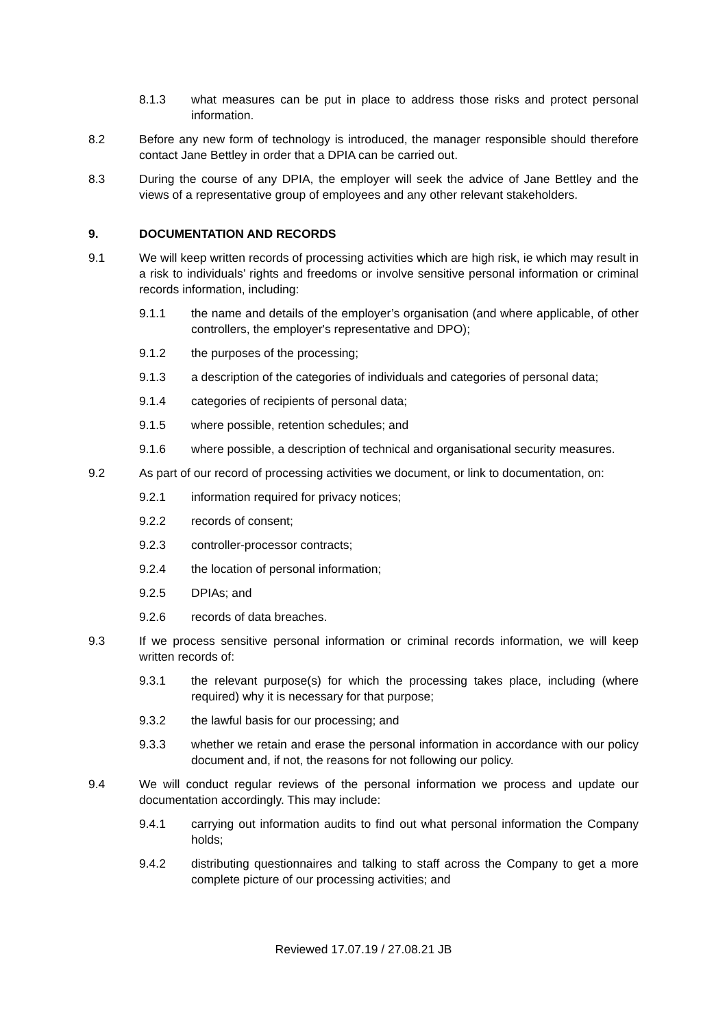8.1.3 what measures can be put in place to address those risks and protect personal information.
8.2 Before any new form of technology is introduced, the manager responsible should therefore contact Jane Bettley in order that a DPIA can be carried out.
8.3 During the course of any DPIA, the employer will seek the advice of Jane Bettley and the views of a representative group of employees and any other relevant stakeholders.
9. DOCUMENTATION AND RECORDS
9.1 We will keep written records of processing activities which are high risk, ie which may result in a risk to individuals’ rights and freedoms or involve sensitive personal information or criminal records information, including:
9.1.1 the name and details of the employer’s organisation (and where applicable, of other controllers, the employer's representative and DPO);
9.1.2 the purposes of the processing;
9.1.3 a description of the categories of individuals and categories of personal data;
9.1.4 categories of recipients of personal data;
9.1.5 where possible, retention schedules; and
9.1.6 where possible, a description of technical and organisational security measures.
9.2 As part of our record of processing activities we document, or link to documentation, on:
9.2.1 information required for privacy notices;
9.2.2 records of consent;
9.2.3 controller-processor contracts;
9.2.4 the location of personal information;
9.2.5 DPIAs; and
9.2.6 records of data breaches.
9.3 If we process sensitive personal information or criminal records information, we will keep written records of:
9.3.1 the relevant purpose(s) for which the processing takes place, including (where required) why it is necessary for that purpose;
9.3.2 the lawful basis for our processing; and
9.3.3 whether we retain and erase the personal information in accordance with our policy document and, if not, the reasons for not following our policy.
9.4 We will conduct regular reviews of the personal information we process and update our documentation accordingly. This may include:
9.4.1 carrying out information audits to find out what personal information the Company holds;
9.4.2 distributing questionnaires and talking to staff across the Company to get a more complete picture of our processing activities; and
Reviewed 17.07.19 / 27.08.21 JB